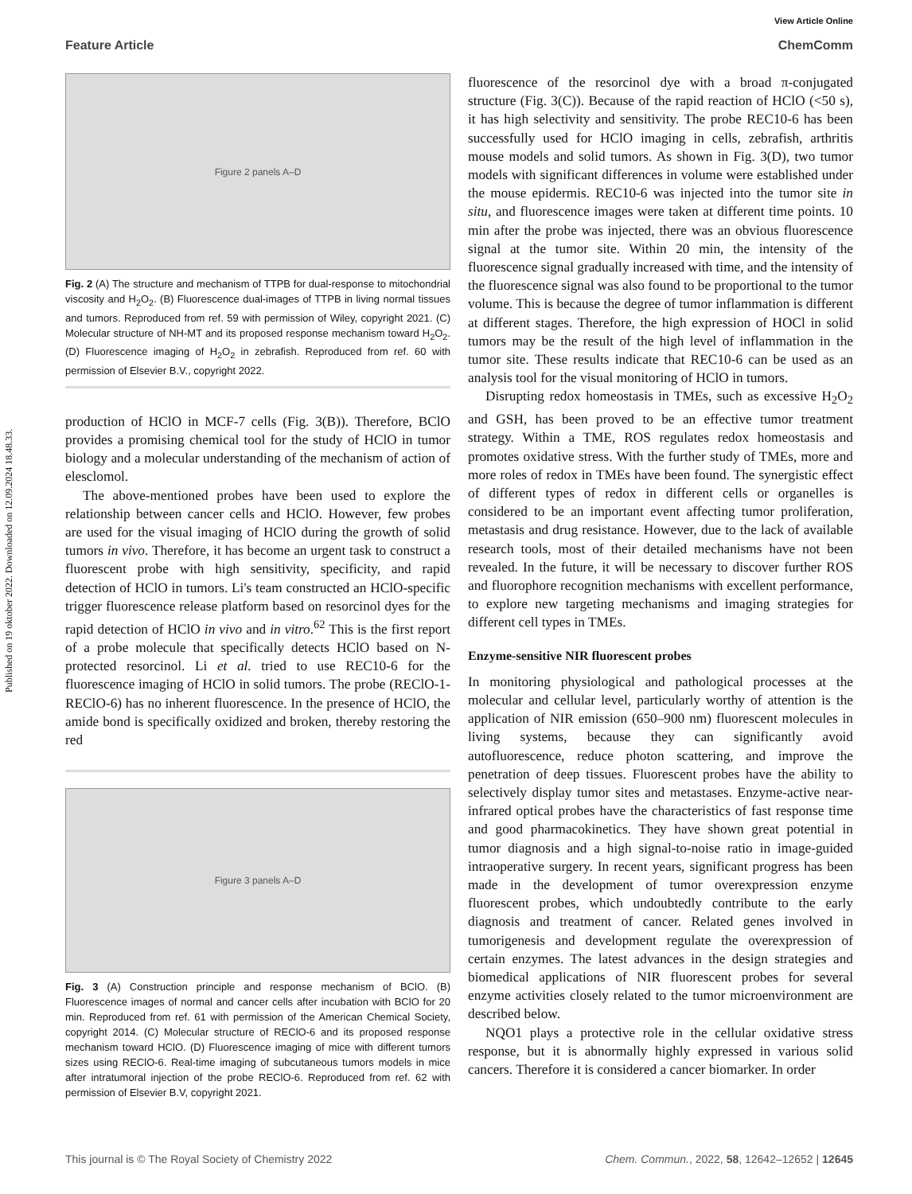Published on 19 oktober 2022. Downloaded on 12.09.2024 18.48.33.
View Article Online
Feature Article ChemComm
Figure 2 panels A–D
Fig. 2 (A) The structure and mechanism of TTPB for dual-response to mitochondrial viscosity and H<sub>2</sub>O<sub>2</sub>. (B) Fluorescence dual-images of TTPB in living normal tissues and tumors. Reproduced from ref. 59 with permission of Wiley, copyright 2021. (C) Molecular structure of NH-MT and its proposed response mechanism toward H<sub>2</sub>O<sub>2</sub>. (D) Fluorescence imaging of H<sub>2</sub>O<sub>2</sub> in zebrafish. Reproduced from ref. 60 with permission of Elsevier B.V., copyright 2022.
production of HClO in MCF-7 cells (Fig. 3(B)). Therefore, BClO provides a promising chemical tool for the study of HClO in tumor biology and a molecular understanding of the mechanism of action of elesclomol.
The above-mentioned probes have been used to explore the relationship between cancer cells and HClO. However, few probes are used for the visual imaging of HClO during the growth of solid tumors in vivo. Therefore, it has become an urgent task to construct a fluorescent probe with high sensitivity, specificity, and rapid detection of HClO in tumors. Li's team constructed an HClO-specific trigger fluorescence release platform based on resorcinol dyes for the rapid detection of HClO in vivo and in vitro.<sup>62</sup> This is the first report of a probe molecule that specifically detects HClO based on N-protected resorcinol. Li et al. tried to use REC10-6 for the fluorescence imaging of HClO in solid tumors. The probe (REClO-1-REClO-6) has no inherent fluorescence. In the presence of HClO, the amide bond is specifically oxidized and broken, thereby restoring the red
Figure 3 panels A–D
Fig. 3 (A) Construction principle and response mechanism of BClO. (B) Fluorescence images of normal and cancer cells after incubation with BClO for 20 min. Reproduced from ref. 61 with permission of the American Chemical Society, copyright 2014. (C) Molecular structure of REClO-6 and its proposed response mechanism toward HClO. (D) Fluorescence imaging of mice with different tumors sizes using REClO-6. Real-time imaging of subcutaneous tumors models in mice after intratumoral injection of the probe REClO-6. Reproduced from ref. 62 with permission of Elsevier B.V, copyright 2021.
fluorescence of the resorcinol dye with a broad π-conjugated structure (Fig. 3(C)). Because of the rapid reaction of HClO (<50 s), it has high selectivity and sensitivity. The probe REC10-6 has been successfully used for HClO imaging in cells, zebrafish, arthritis mouse models and solid tumors. As shown in Fig. 3(D), two tumor models with significant differences in volume were established under the mouse epidermis. REC10-6 was injected into the tumor site in situ, and fluorescence images were taken at different time points. 10 min after the probe was injected, there was an obvious fluorescence signal at the tumor site. Within 20 min, the intensity of the fluorescence signal gradually increased with time, and the intensity of the fluorescence signal was also found to be proportional to the tumor volume. This is because the degree of tumor inflammation is different at different stages. Therefore, the high expression of HOCl in solid tumors may be the result of the high level of inflammation in the tumor site. These results indicate that REC10-6 can be used as an analysis tool for the visual monitoring of HClO in tumors.
Disrupting redox homeostasis in TMEs, such as excessive H<sub>2</sub>O<sub>2</sub> and GSH, has been proved to be an effective tumor treatment strategy. Within a TME, ROS regulates redox homeostasis and promotes oxidative stress. With the further study of TMEs, more and more roles of redox in TMEs have been found. The synergistic effect of different types of redox in different cells or organelles is considered to be an important event affecting tumor proliferation, metastasis and drug resistance. However, due to the lack of available research tools, most of their detailed mechanisms have not been revealed. In the future, it will be necessary to discover further ROS and fluorophore recognition mechanisms with excellent performance, to explore new targeting mechanisms and imaging strategies for different cell types in TMEs.
Enzyme-sensitive NIR fluorescent probes
In monitoring physiological and pathological processes at the molecular and cellular level, particularly worthy of attention is the application of NIR emission (650–900 nm) fluorescent molecules in living systems, because they can significantly avoid autofluorescence, reduce photon scattering, and improve the penetration of deep tissues. Fluorescent probes have the ability to selectively display tumor sites and metastases. Enzyme-active near-infrared optical probes have the characteristics of fast response time and good pharmacokinetics. They have shown great potential in tumor diagnosis and a high signal-to-noise ratio in image-guided intraoperative surgery. In recent years, significant progress has been made in the development of tumor overexpression enzyme fluorescent probes, which undoubtedly contribute to the early diagnosis and treatment of cancer. Related genes involved in tumorigenesis and development regulate the overexpression of certain enzymes. The latest advances in the design strategies and biomedical applications of NIR fluorescent probes for several enzyme activities closely related to the tumor microenvironment are described below.
NQO1 plays a protective role in the cellular oxidative stress response, but it is abnormally highly expressed in various solid cancers. Therefore it is considered a cancer biomarker. In order
This journal is © The Royal Society of Chemistry 2022 Chem. Commun., 2022, 58, 12642–12652 | 12645